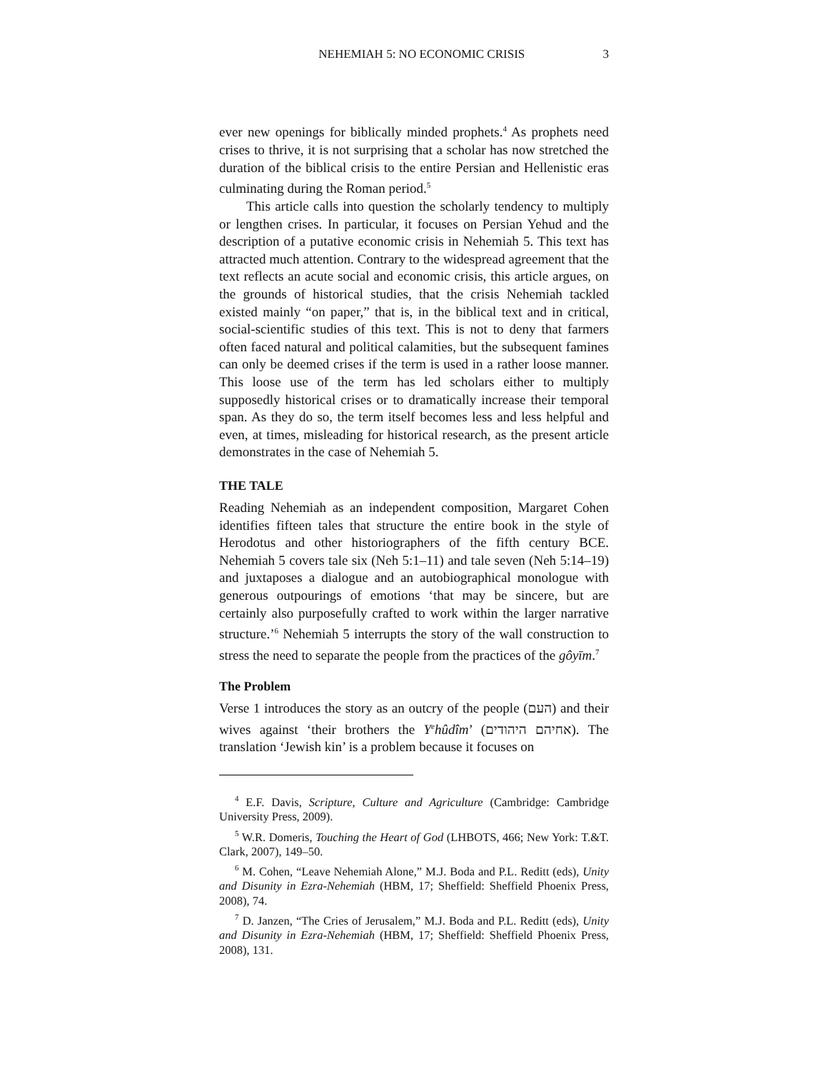NEHEMIAH 5: NO ECONOMIC CRISIS 3
ever new openings for biblically minded prophets.<sup>4</sup> As prophets need crises to thrive, it is not surprising that a scholar has now stretched the duration of the biblical crisis to the entire Persian and Hellenistic eras culminating during the Roman period.<sup>5</sup>
This article calls into question the scholarly tendency to multiply or lengthen crises. In particular, it focuses on Persian Yehud and the description of a putative economic crisis in Nehemiah 5. This text has attracted much attention. Contrary to the widespread agreement that the text reflects an acute social and economic crisis, this article argues, on the grounds of historical studies, that the crisis Nehemiah tackled existed mainly “on paper,” that is, in the biblical text and in critical, social-scientific studies of this text. This is not to deny that farmers often faced natural and political calamities, but the subsequent famines can only be deemed crises if the term is used in a rather loose manner. This loose use of the term has led scholars either to multiply supposedly historical crises or to dramatically increase their temporal span. As they do so, the term itself becomes less and less helpful and even, at times, misleading for historical research, as the present article demonstrates in the case of Nehemiah 5.
THE TALE
Reading Nehemiah as an independent composition, Margaret Cohen identifies fifteen tales that structure the entire book in the style of Herodotus and other historiographers of the fifth century BCE. Nehemiah 5 covers tale six (Neh 5:1–11) and tale seven (Neh 5:14–19) and juxtaposes a dialogue and an autobiographical monologue with generous outpourings of emotions ‘that may be sincere, but are certainly also purposefully crafted to work within the larger narrative structure.’<sup>6</sup> Nehemiah 5 interrupts the story of the wall construction to stress the need to separate the people from the practices of the gôyīm.<sup>7</sup>
The Problem
Verse 1 introduces the story as an outcry of the people (העם) and their wives against ‘their brothers the Y<sup>e</sup>hûdîm’ (אחיהם היהודים). The translation ‘Jewish kin’ is a problem because it focuses on
<sup>4</sup> E.F. Davis, Scripture, Culture and Agriculture (Cambridge: Cambridge University Press, 2009).
<sup>5</sup> W.R. Domeris, Touching the Heart of God (LHBOTS, 466; New York: T.&T. Clark, 2007), 149–50.
<sup>6</sup> M. Cohen, “Leave Nehemiah Alone,” M.J. Boda and P.L. Reditt (eds), Unity and Disunity in Ezra-Nehemiah (HBM, 17; Sheffield: Sheffield Phoenix Press, 2008), 74.
<sup>7</sup> D. Janzen, “The Cries of Jerusalem,” M.J. Boda and P.L. Reditt (eds), Unity and Disunity in Ezra-Nehemiah (HBM, 17; Sheffield: Sheffield Phoenix Press, 2008), 131.